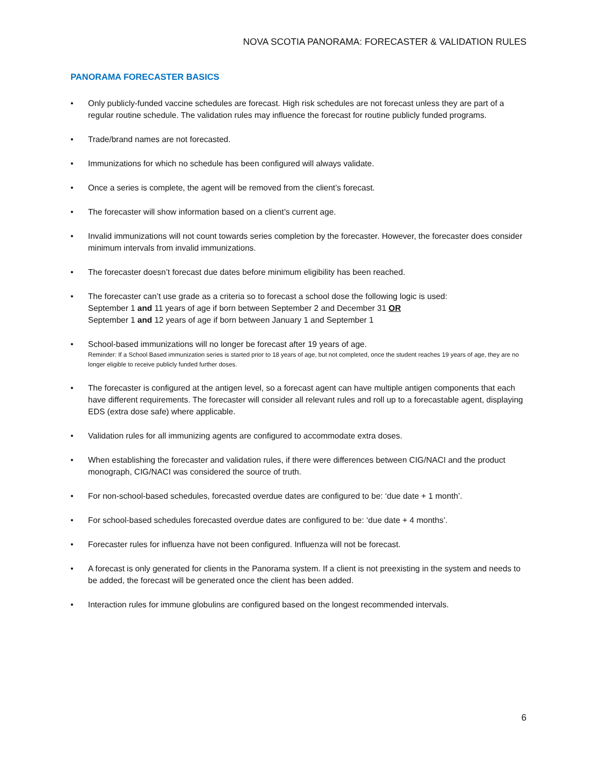NOVA SCOTIA PANORAMA: FORECASTER & VALIDATION RULES
PANORAMA FORECASTER BASICS
• Only publicly-funded vaccine schedules are forecast. High risk schedules are not forecast unless they are part of a regular routine schedule. The validation rules may influence the forecast for routine publicly funded programs.
• Trade/brand names are not forecasted.
• Immunizations for which no schedule has been configured will always validate.
• Once a series is complete, the agent will be removed from the client’s forecast.
• The forecaster will show information based on a client’s current age.
• Invalid immunizations will not count towards series completion by the forecaster. However, the forecaster does consider minimum intervals from invalid immunizations.
• The forecaster doesn’t forecast due dates before minimum eligibility has been reached.
• The forecaster can’t use grade as a criteria so to forecast a school dose the following logic is used:
September 1 and 11 years of age if born between September 2 and December 31 OR
September 1 and 12 years of age if born between January 1 and September 1
• School-based immunizations will no longer be forecast after 19 years of age.
Reminder: If a School Based immunization series is started prior to 18 years of age, but not completed, once the student reaches 19 years of age, they are no longer eligible to receive publicly funded further doses.
• The forecaster is configured at the antigen level, so a forecast agent can have multiple antigen components that each have different requirements. The forecaster will consider all relevant rules and roll up to a forecastable agent, displaying EDS (extra dose safe) where applicable.
• Validation rules for all immunizing agents are configured to accommodate extra doses.
• When establishing the forecaster and validation rules, if there were differences between CIG/NACI and the product monograph, CIG/NACI was considered the source of truth.
• For non-school-based schedules, forecasted overdue dates are configured to be: ‘due date + 1 month’.
• For school-based schedules forecasted overdue dates are configured to be: ‘due date + 4 months’.
• Forecaster rules for influenza have not been configured. Influenza will not be forecast.
• A forecast is only generated for clients in the Panorama system. If a client is not preexisting in the system and needs to be added, the forecast will be generated once the client has been added.
• Interaction rules for immune globulins are configured based on the longest recommended intervals.
6